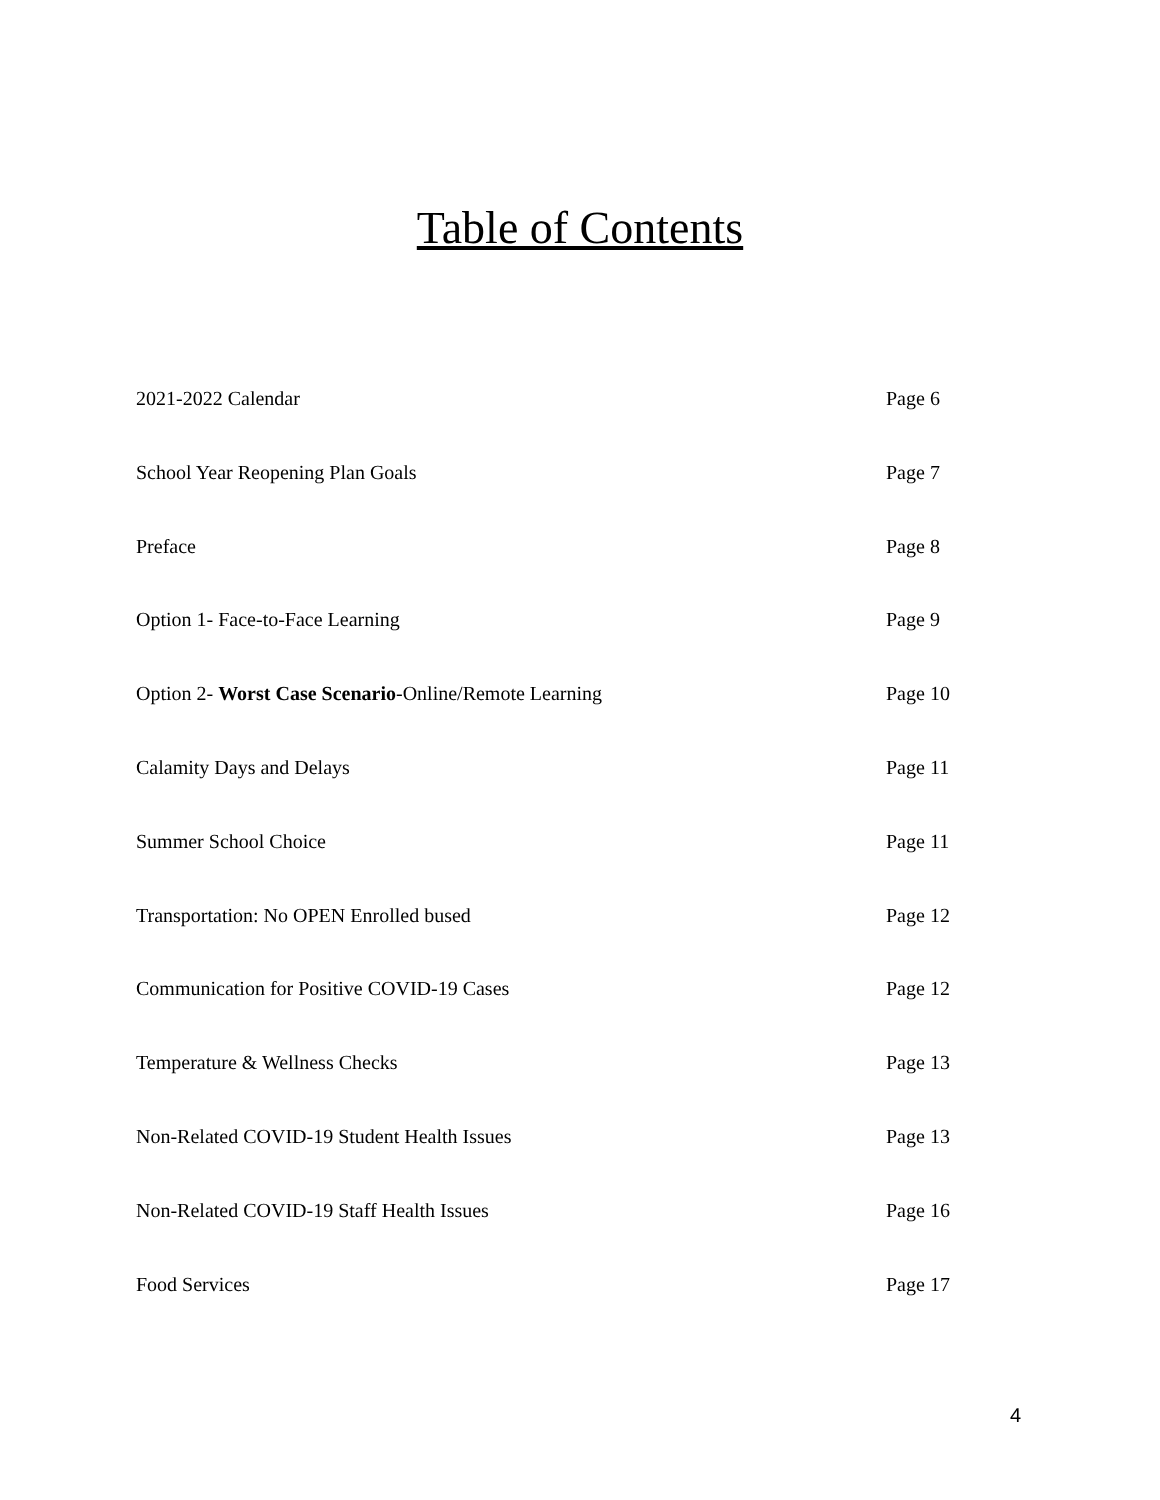Table of Contents
2021-2022 Calendar Page 6
School Year Reopening Plan Goals Page 7
Preface Page 8
Option 1- Face-to-Face Learning Page 9
Option 2- Worst Case Scenario-Online/Remote Learning Page 10
Calamity Days and Delays Page 11
Summer School Choice Page 11
Transportation: No OPEN Enrolled bused Page 12
Communication for Positive COVID-19 Cases Page 12
Temperature & Wellness Checks Page 13
Non-Related COVID-19 Student Health Issues Page 13
Non-Related COVID-19 Staff Health Issues Page 16
Food Services Page 17
4